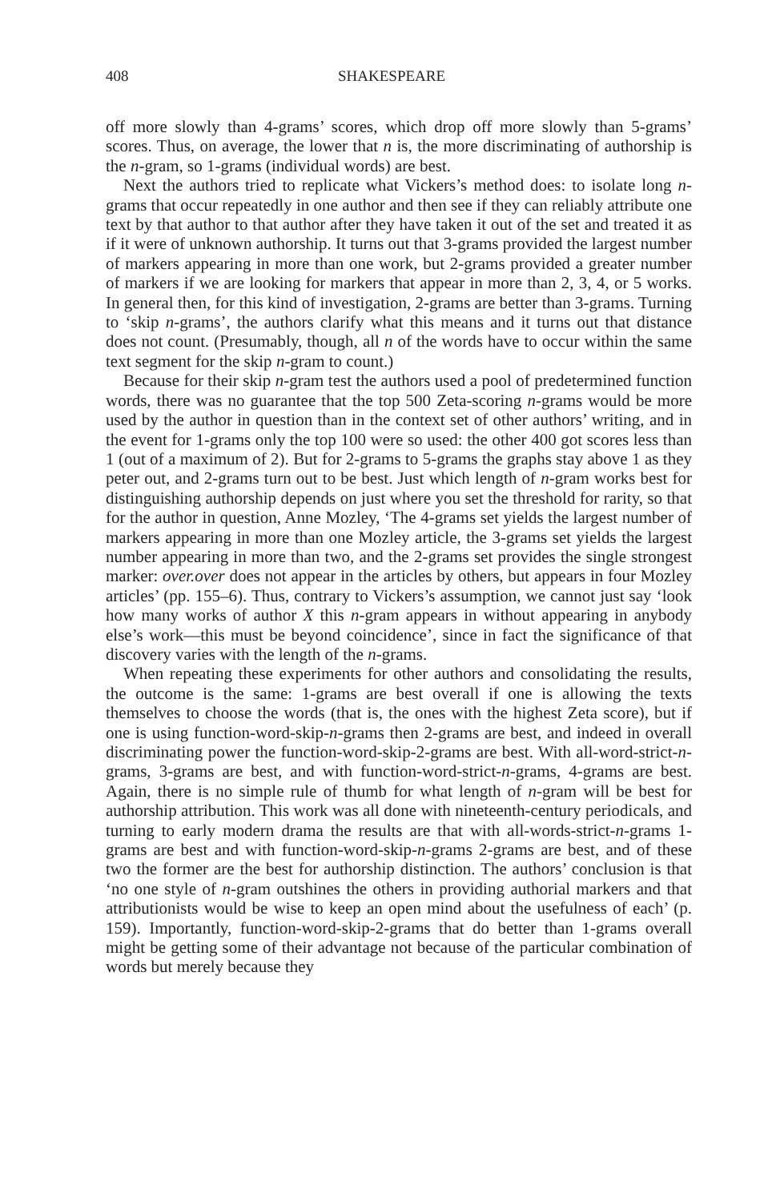408 SHAKESPEARE
off more slowly than 4-grams’ scores, which drop off more slowly than 5-grams’ scores. Thus, on average, the lower that n is, the more discriminating of authorship is the n-gram, so 1-grams (individual words) are best.
Next the authors tried to replicate what Vickers’s method does: to isolate long n-grams that occur repeatedly in one author and then see if they can reliably attribute one text by that author to that author after they have taken it out of the set and treated it as if it were of unknown authorship. It turns out that 3-grams provided the largest number of markers appearing in more than one work, but 2-grams provided a greater number of markers if we are looking for markers that appear in more than 2, 3, 4, or 5 works. In general then, for this kind of investigation, 2-grams are better than 3-grams. Turning to ‘skip n-grams’, the authors clarify what this means and it turns out that distance does not count. (Presumably, though, all n of the words have to occur within the same text segment for the skip n-gram to count.)
Because for their skip n-gram test the authors used a pool of predetermined function words, there was no guarantee that the top 500 Zeta-scoring n-grams would be more used by the author in question than in the context set of other authors’ writing, and in the event for 1-grams only the top 100 were so used: the other 400 got scores less than 1 (out of a maximum of 2). But for 2-grams to 5-grams the graphs stay above 1 as they peter out, and 2-grams turn out to be best. Just which length of n-gram works best for distinguishing authorship depends on just where you set the threshold for rarity, so that for the author in question, Anne Mozley, ‘The 4-grams set yields the largest number of markers appearing in more than one Mozley article, the 3-grams set yields the largest number appearing in more than two, and the 2-grams set provides the single strongest marker: over.over does not appear in the articles by others, but appears in four Mozley articles’ (pp. 155–6). Thus, contrary to Vickers’s assumption, we cannot just say ‘look how many works of author X this n-gram appears in without appearing in anybody else’s work—this must be beyond coincidence’, since in fact the significance of that discovery varies with the length of the n-grams.
When repeating these experiments for other authors and consolidating the results, the outcome is the same: 1-grams are best overall if one is allowing the texts themselves to choose the words (that is, the ones with the highest Zeta score), but if one is using function-word-skip-n-grams then 2-grams are best, and indeed in overall discriminating power the function-word-skip-2-grams are best. With all-word-strict-n-grams, 3-grams are best, and with function-word-strict-n-grams, 4-grams are best. Again, there is no simple rule of thumb for what length of n-gram will be best for authorship attribution. This work was all done with nineteenth-century periodicals, and turning to early modern drama the results are that with all-words-strict-n-grams 1-grams are best and with function-word-skip-n-grams 2-grams are best, and of these two the former are the best for authorship distinction. The authors’ conclusion is that ‘no one style of n-gram outshines the others in providing authorial markers and that attributionists would be wise to keep an open mind about the usefulness of each’ (p. 159). Importantly, function-word-skip-2-grams that do better than 1-grams overall might be getting some of their advantage not because of the particular combination of words but merely because they